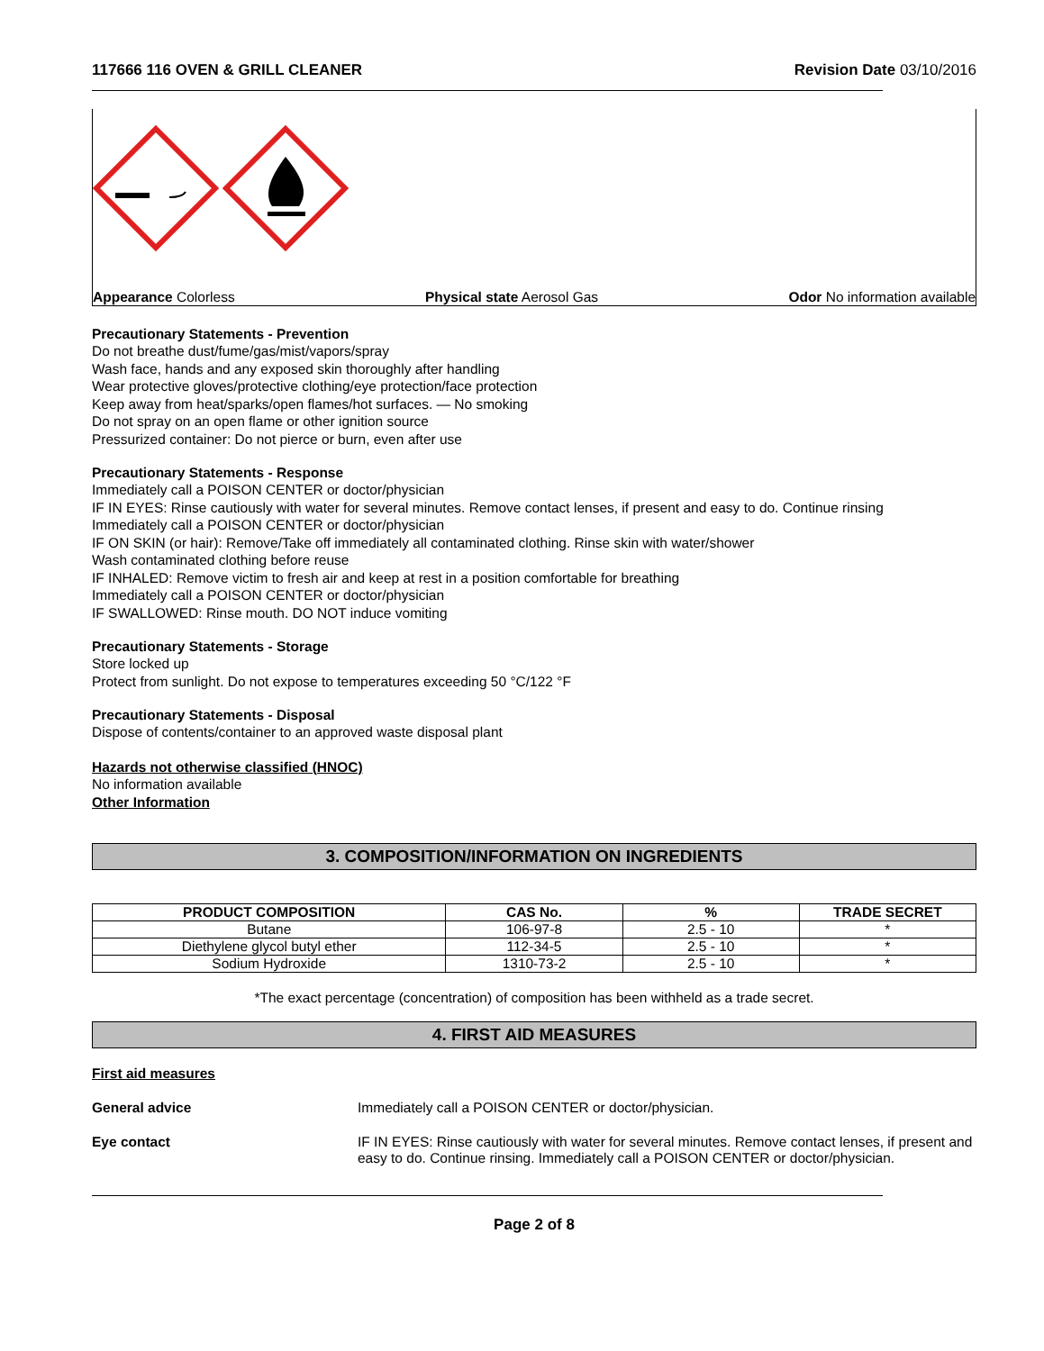117666 116 OVEN & GRILL CLEANER Revision Date 03/10/2016
Appearance Colorless Physical state Aerosol Gas Odor No information available
Precautionary Statements - Prevention
Do not breathe dust/fume/gas/mist/vapors/spray
Wash face, hands and any exposed skin thoroughly after handling
Wear protective gloves/protective clothing/eye protection/face protection
Keep away from heat/sparks/open flames/hot surfaces. — No smoking
Do not spray on an open flame or other ignition source
Pressurized container: Do not pierce or burn, even after use
Precautionary Statements - Response
Immediately call a POISON CENTER or doctor/physician
IF IN EYES: Rinse cautiously with water for several minutes. Remove contact lenses, if present and easy to do. Continue rinsing
Immediately call a POISON CENTER or doctor/physician
IF ON SKIN (or hair): Remove/Take off immediately all contaminated clothing. Rinse skin with water/shower
Wash contaminated clothing before reuse
IF INHALED: Remove victim to fresh air and keep at rest in a position comfortable for breathing
Immediately call a POISON CENTER or doctor/physician
IF SWALLOWED: Rinse mouth. DO NOT induce vomiting
Precautionary Statements - Storage
Store locked up
Protect from sunlight. Do not expose to temperatures exceeding 50 °C/122 °F
Precautionary Statements - Disposal
Dispose of contents/container to an approved waste disposal plant
Hazards not otherwise classified (HNOC)
No information available
Other Information
3. COMPOSITION/INFORMATION ON INGREDIENTS
| PRODUCT COMPOSITION | CAS No. | % | TRADE SECRET |
| --- | --- | --- | --- |
| Butane | 106-97-8 | 2.5 - 10 | * |
| Diethylene glycol butyl ether | 112-34-5 | 2.5 - 10 | * |
| Sodium Hydroxide | 1310-73-2 | 2.5 - 10 | * |
*The exact percentage (concentration) of composition has been withheld as a trade secret.
4. FIRST AID MEASURES
First aid measures
General advice Immediately call a POISON CENTER or doctor/physician.
Eye contact IF IN EYES: Rinse cautiously with water for several minutes. Remove contact lenses, if present and easy to do. Continue rinsing. Immediately call a POISON CENTER or doctor/physician.
Page 2 of 8